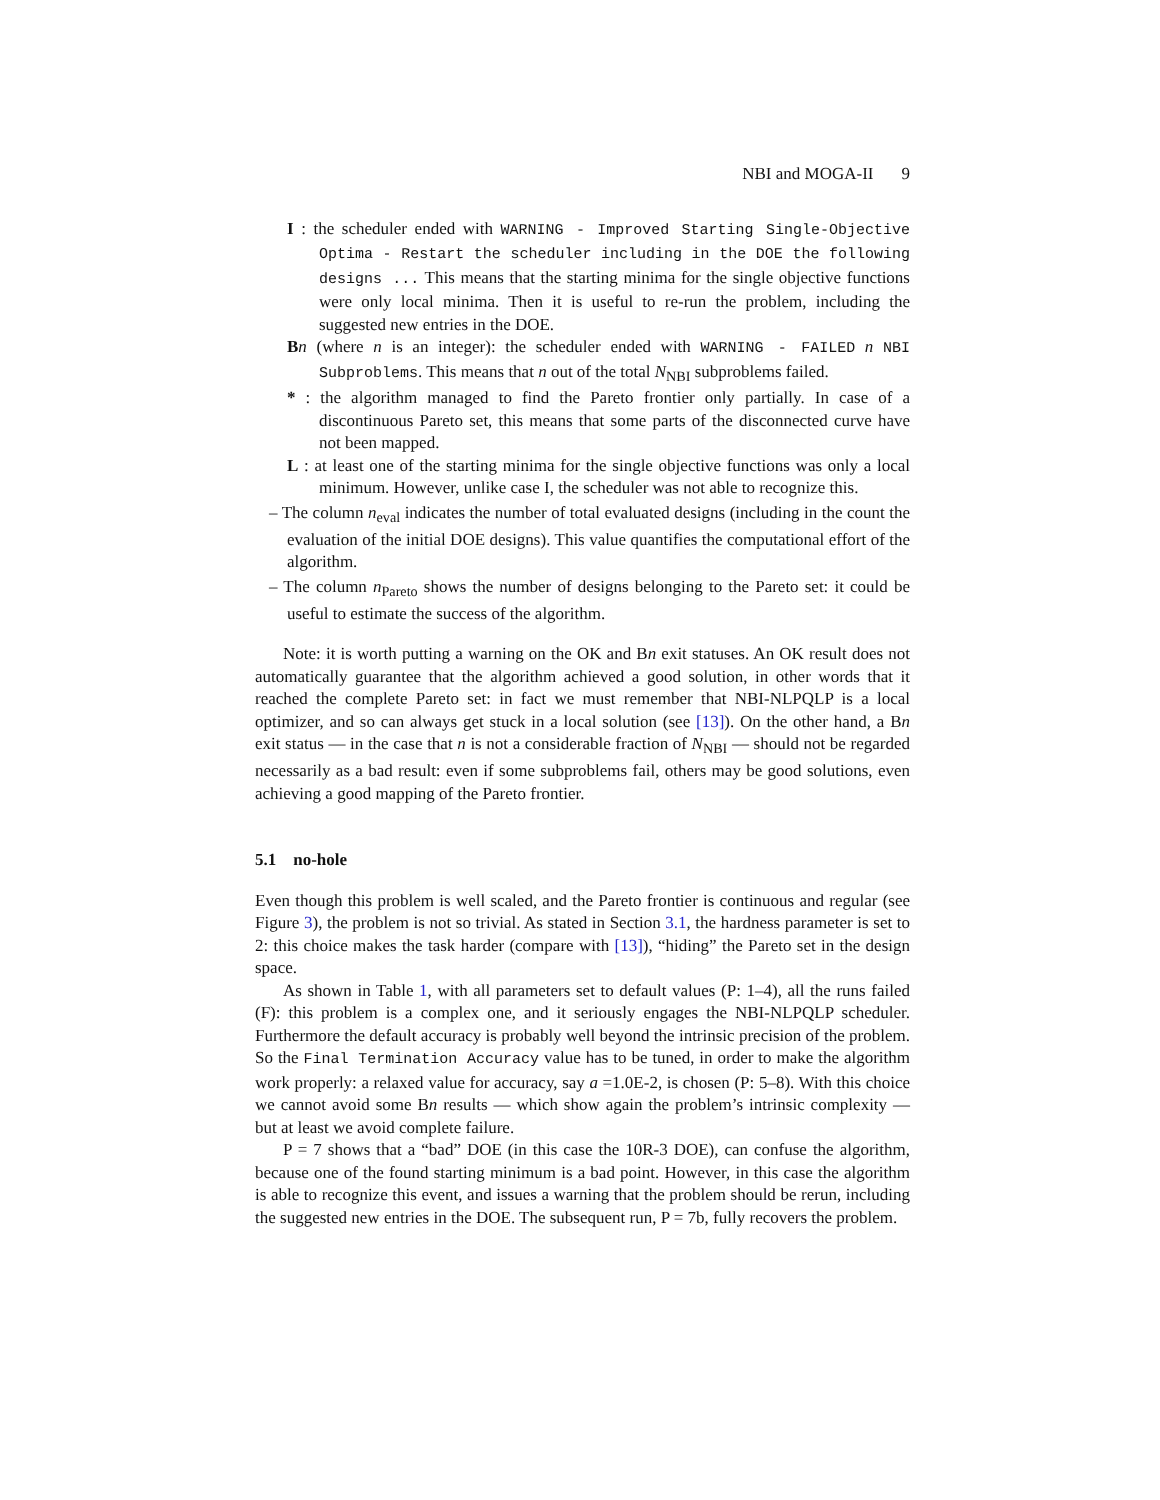NBI and MOGA-II 9
I : the scheduler ended with WARNING - Improved Starting Single-Objective Optima - Restart the scheduler including in the DOE the following designs ... This means that the starting minima for the single objective functions were only local minima. Then it is useful to re-run the problem, including the suggested new entries in the DOE.
Bn (where n is an integer): the scheduler ended with WARNING - FAILED n NBI Subproblems. This means that n out of the total N<sub>NBI</sub> subproblems failed.
* : the algorithm managed to find the Pareto frontier only partially. In case of a discontinuous Pareto set, this means that some parts of the disconnected curve have not been mapped.
L : at least one of the starting minima for the single objective functions was only a local minimum. However, unlike case I, the scheduler was not able to recognize this.
– The column n<sub>eval</sub> indicates the number of total evaluated designs (including in the count the evaluation of the initial DOE designs). This value quantifies the computational effort of the algorithm.
– The column n<sub>Pareto</sub> shows the number of designs belonging to the Pareto set: it could be useful to estimate the success of the algorithm.
Note: it is worth putting a warning on the OK and Bn exit statuses. An OK result does not automatically guarantee that the algorithm achieved a good solution, in other words that it reached the complete Pareto set: in fact we must remember that NBI-NLPQLP is a local optimizer, and so can always get stuck in a local solution (see [13]). On the other hand, a Bn exit status — in the case that n is not a considerable fraction of N<sub>NBI</sub> — should not be regarded necessarily as a bad result: even if some subproblems fail, others may be good solutions, even achieving a good mapping of the Pareto frontier.
5.1 no-hole
Even though this problem is well scaled, and the Pareto frontier is continuous and regular (see Figure 3), the problem is not so trivial. As stated in Section 3.1, the hardness parameter is set to 2: this choice makes the task harder (compare with [13]), “hiding” the Pareto set in the design space.
As shown in Table 1, with all parameters set to default values (P: 1–4), all the runs failed (F): this problem is a complex one, and it seriously engages the NBI-NLPQLP scheduler. Furthermore the default accuracy is probably well beyond the intrinsic precision of the problem. So the Final Termination Accuracy value has to be tuned, in order to make the algorithm work properly: a relaxed value for accuracy, say a =1.0E-2, is chosen (P: 5–8). With this choice we cannot avoid some Bn results — which show again the problem’s intrinsic complexity — but at least we avoid complete failure.
P = 7 shows that a “bad” DOE (in this case the 10R-3 DOE), can confuse the algorithm, because one of the found starting minimum is a bad point. However, in this case the algorithm is able to recognize this event, and issues a warning that the problem should be rerun, including the suggested new entries in the DOE. The subsequent run, P = 7b, fully recovers the problem.